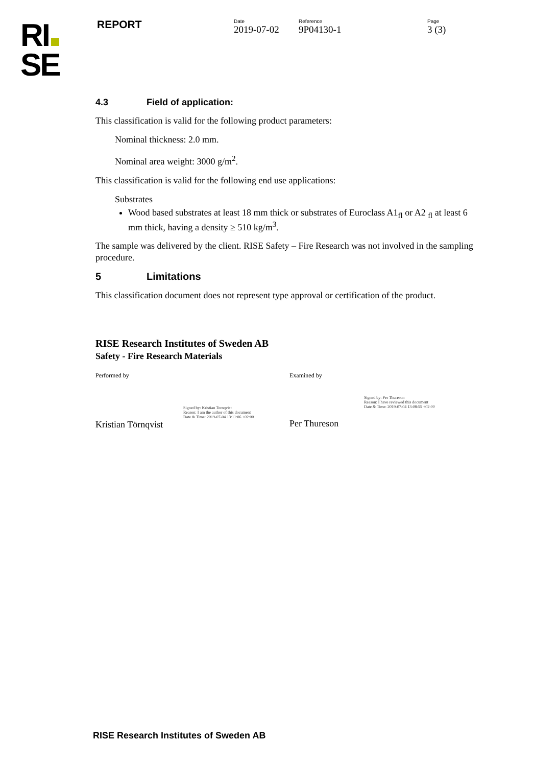RI
SE
REPORT
Date
2019-07-02
Reference
9P04130-1
Page
3 (3)
4.3 Field of application:
This classification is valid for the following product parameters:
Nominal thickness: 2.0 mm.
Nominal area weight: 3000 g/m<sup>2</sup>.
This classification is valid for the following end use applications:
Substrates
Wood based substrates at least 18 mm thick or substrates of Euroclass A1<sub>fl</sub> or A2 <sub>fl</sub> at least 6 mm thick, having a density ≥ 510 kg/m<sup>3</sup>.
The sample was delivered by the client. RISE Safety – Fire Research was not involved in the sampling procedure.
5 Limitations
This classification document does not represent type approval or certification of the product.
RISE Research Institutes of Sweden AB
Safety - Fire Research Materials
Performed by
Signed by: Kristian Tornqvist
Reason: I am the author of this document
Date & Time: 2019-07-04 13:11:06 +02:00
Kristian Törnqvist
Examined by
Signed by: Per Thureson
Reason: I have reviewed this document
Date & Time: 2019-07-04 13:08:55 +02:00
Per Thureson
RISE Research Institutes of Sweden AB